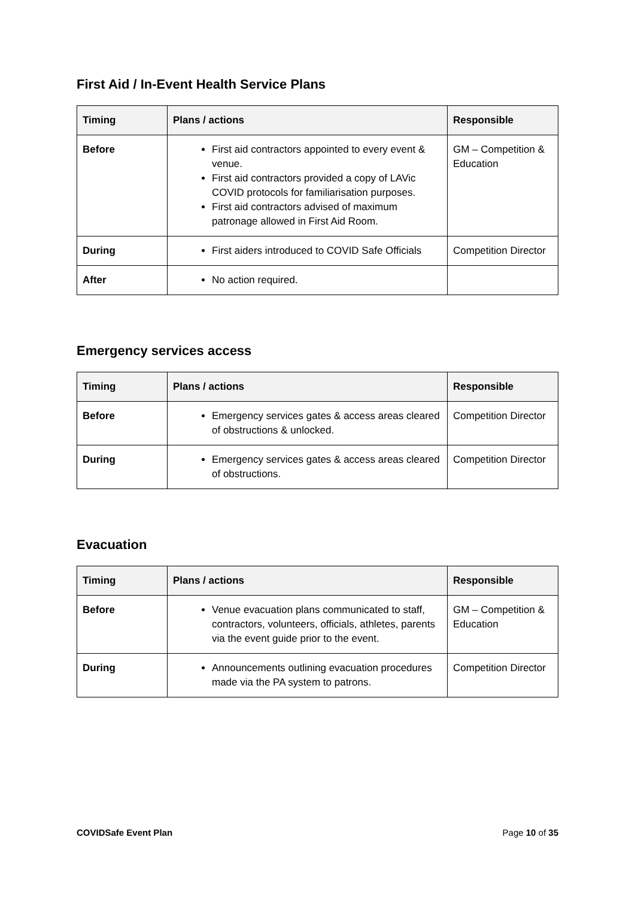First Aid / In-Event Health Service Plans
| Timing | Plans / actions | Responsible |
| --- | --- | --- |
| Before | First aid contractors appointed to every event & venue. First aid contractors provided a copy of LAVic COVID protocols for familiarisation purposes. First aid contractors advised of maximum patronage allowed in First Aid Room. | GM – Competition & Education |
| During | First aiders introduced to COVID Safe Officials | Competition Director |
| After | No action required. | |
Emergency services access
| Timing | Plans / actions | Responsible |
| --- | --- | --- |
| Before | Emergency services gates & access areas cleared of obstructions & unlocked. | Competition Director |
| During | Emergency services gates & access areas cleared of obstructions. | Competition Director |
Evacuation
| Timing | Plans / actions | Responsible |
| --- | --- | --- |
| Before | Venue evacuation plans communicated to staff, contractors, volunteers, officials, athletes, parents via the event guide prior to the event. | GM – Competition & Education |
| During | Announcements outlining evacuation procedures made via the PA system to patrons. | Competition Director |
COVIDSafe Event Plan Page 10 of 35